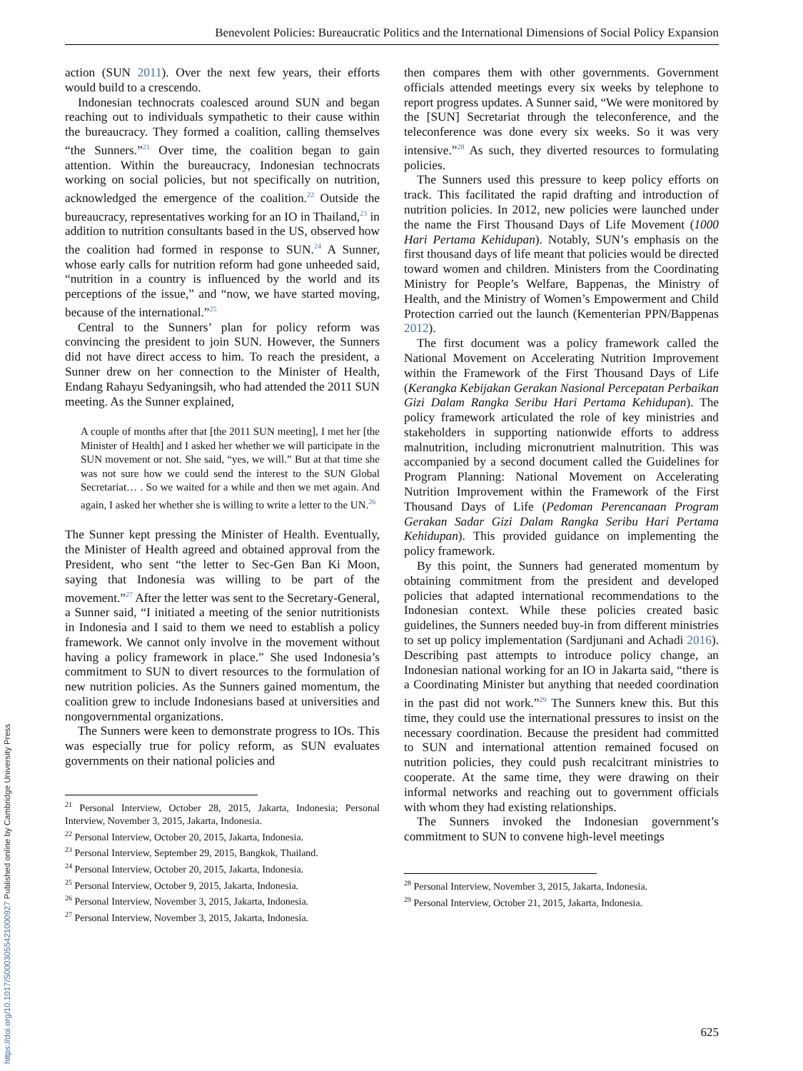Benevolent Policies: Bureaucratic Politics and the International Dimensions of Social Policy Expansion
action (SUN 2011). Over the next few years, their efforts would build to a crescendo.
Indonesian technocrats coalesced around SUN and began reaching out to individuals sympathetic to their cause within the bureaucracy. They formed a coalition, calling themselves “the Sunners.”<sup>21</sup> Over time, the coalition began to gain attention. Within the bureaucracy, Indonesian technocrats working on social policies, but not specifically on nutrition, acknowledged the emergence of the coalition.<sup>22</sup> Outside the bureaucracy, representatives working for an IO in Thailand,<sup>23</sup> in addition to nutrition consultants based in the US, observed how the coalition had formed in response to SUN.<sup>24</sup> A Sunner, whose early calls for nutrition reform had gone unheeded said, “nutrition in a country is influenced by the world and its perceptions of the issue,” and “now, we have started moving, because of the international.”<sup>25</sup>
Central to the Sunners’ plan for policy reform was convincing the president to join SUN. However, the Sunners did not have direct access to him. To reach the president, a Sunner drew on her connection to the Minister of Health, Endang Rahayu Sedyaningsih, who had attended the 2011 SUN meeting. As the Sunner explained,
A couple of months after that [the 2011 SUN meeting], I met her [the Minister of Health] and I asked her whether we will participate in the SUN movement or not. She said, “yes, we will.” But at that time she was not sure how we could send the interest to the SUN Global Secretariat… . So we waited for a while and then we met again. And again, I asked her whether she is willing to write a letter to the UN.<sup>26</sup>
The Sunner kept pressing the Minister of Health. Eventually, the Minister of Health agreed and obtained approval from the President, who sent “the letter to Sec-Gen Ban Ki Moon, saying that Indonesia was willing to be part of the movement.”<sup>27</sup> After the letter was sent to the Secretary-General, a Sunner said, “I initiated a meeting of the senior nutritionists in Indonesia and I said to them we need to establish a policy framework. We cannot only involve in the movement without having a policy framework in place.” She used Indonesia’s commitment to SUN to divert resources to the formulation of new nutrition policies. As the Sunners gained momentum, the coalition grew to include Indonesians based at universities and nongovernmental organizations.
The Sunners were keen to demonstrate progress to IOs. This was especially true for policy reform, as SUN evaluates governments on their national policies and
<sup>21</sup> Personal Interview, October 28, 2015, Jakarta, Indonesia; Personal Interview, November 3, 2015, Jakarta, Indonesia.
<sup>22</sup> Personal Interview, October 20, 2015, Jakarta, Indonesia.
<sup>23</sup> Personal Interview, September 29, 2015, Bangkok, Thailand.
<sup>24</sup> Personal Interview, October 20, 2015, Jakarta, Indonesia.
<sup>25</sup> Personal Interview, October 9, 2015, Jakarta, Indonesia.
<sup>26</sup> Personal Interview, November 3, 2015, Jakarta, Indonesia.
<sup>27</sup> Personal Interview, November 3, 2015, Jakarta, Indonesia.
then compares them with other governments. Government officials attended meetings every six weeks by telephone to report progress updates. A Sunner said, “We were monitored by the [SUN] Secretariat through the teleconference, and the teleconference was done every six weeks. So it was very intensive.”<sup>28</sup> As such, they diverted resources to formulating policies.
The Sunners used this pressure to keep policy efforts on track. This facilitated the rapid drafting and introduction of nutrition policies. In 2012, new policies were launched under the name the First Thousand Days of Life Movement (1000 Hari Pertama Kehidupan). Notably, SUN’s emphasis on the first thousand days of life meant that policies would be directed toward women and children. Ministers from the Coordinating Ministry for People’s Welfare, Bappenas, the Ministry of Health, and the Ministry of Women’s Empowerment and Child Protection carried out the launch (Kementerian PPN/Bappenas 2012).
The first document was a policy framework called the National Movement on Accelerating Nutrition Improvement within the Framework of the First Thousand Days of Life (Kerangka Kebijakan Gerakan Nasional Percepatan Perbaikan Gizi Dalam Rangka Seribu Hari Pertama Kehidupan). The policy framework articulated the role of key ministries and stakeholders in supporting nationwide efforts to address malnutrition, including micronutrient malnutrition. This was accompanied by a second document called the Guidelines for Program Planning: National Movement on Accelerating Nutrition Improvement within the Framework of the First Thousand Days of Life (Pedoman Perencanaan Program Gerakan Sadar Gizi Dalam Rangka Seribu Hari Pertama Kehidupan). This provided guidance on implementing the policy framework.
By this point, the Sunners had generated momentum by obtaining commitment from the president and developed policies that adapted international recommendations to the Indonesian context. While these policies created basic guidelines, the Sunners needed buy-in from different ministries to set up policy implementation (Sardjunani and Achadi 2016). Describing past attempts to introduce policy change, an Indonesian national working for an IO in Jakarta said, “there is a Coordinating Minister but anything that needed coordination in the past did not work.”<sup>29</sup> The Sunners knew this. But this time, they could use the international pressures to insist on the necessary coordination. Because the president had committed to SUN and international attention remained focused on nutrition policies, they could push recalcitrant ministries to cooperate. At the same time, they were drawing on their informal networks and reaching out to government officials with whom they had existing relationships.
The Sunners invoked the Indonesian government’s commitment to SUN to convene high-level meetings
<sup>28</sup> Personal Interview, November 3, 2015, Jakarta, Indonesia.
<sup>29</sup> Personal Interview, October 21, 2015, Jakarta, Indonesia.
625
https://doi.org/10.1017/S0003055421000927 Published online by Cambridge University Press